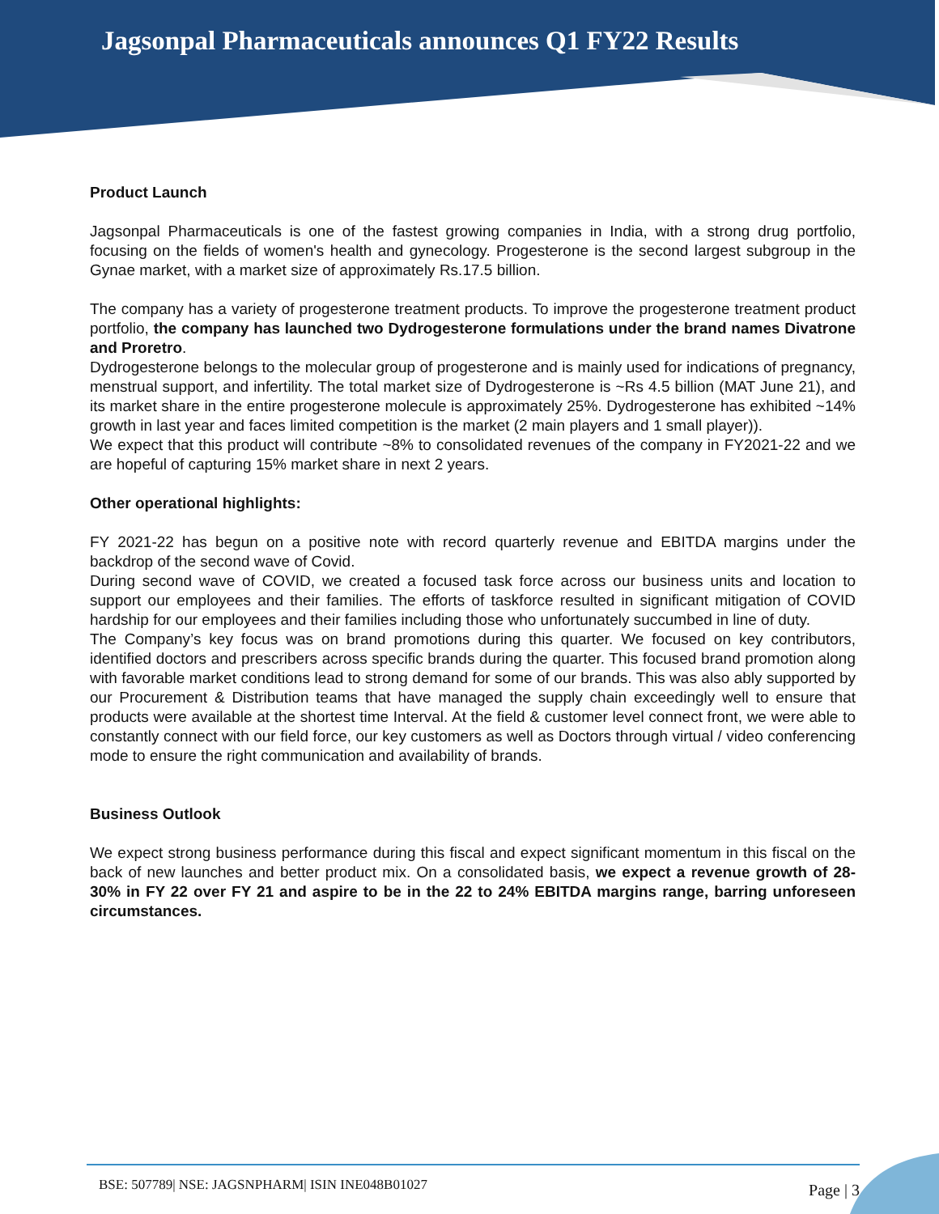Jagsonpal Pharmaceuticals announces Q1 FY22 Results
Product Launch
Jagsonpal Pharmaceuticals is one of the fastest growing companies in India, with a strong drug portfolio, focusing on the fields of women's health and gynecology. Progesterone is the second largest subgroup in the Gynae market, with a market size of approximately Rs.17.5 billion.
The company has a variety of progesterone treatment products. To improve the progesterone treatment product portfolio, the company has launched two Dydrogesterone formulations under the brand names Divatrone and Proretro.
Dydrogesterone belongs to the molecular group of progesterone and is mainly used for indications of pregnancy, menstrual support, and infertility. The total market size of Dydrogesterone is ~Rs 4.5 billion (MAT June 21), and its market share in the entire progesterone molecule is approximately 25%. Dydrogesterone has exhibited ~14% growth in last year and faces limited competition is the market (2 main players and 1 small player)).
We expect that this product will contribute ~8% to consolidated revenues of the company in FY2021-22 and we are hopeful of capturing 15% market share in next 2 years.
Other operational highlights:
FY 2021-22 has begun on a positive note with record quarterly revenue and EBITDA margins under the backdrop of the second wave of Covid.
During second wave of COVID, we created a focused task force across our business units and location to support our employees and their families. The efforts of taskforce resulted in significant mitigation of COVID hardship for our employees and their families including those who unfortunately succumbed in line of duty.
The Company’s key focus was on brand promotions during this quarter. We focused on key contributors, identified doctors and prescribers across specific brands during the quarter. This focused brand promotion along with favorable market conditions lead to strong demand for some of our brands. This was also ably supported by our Procurement & Distribution teams that have managed the supply chain exceedingly well to ensure that products were available at the shortest time Interval. At the field & customer level connect front, we were able to constantly connect with our field force, our key customers as well as Doctors through virtual / video conferencing mode to ensure the right communication and availability of brands.
Business Outlook
We expect strong business performance during this fiscal and expect significant momentum in this fiscal on the back of new launches and better product mix. On a consolidated basis, we expect a revenue growth of 28-30% in FY 22 over FY 21 and aspire to be in the 22 to 24% EBITDA margins range, barring unforeseen circumstances.
BSE: 507789| NSE: JAGSNPHARM| ISIN INE048B01027 Page | 3